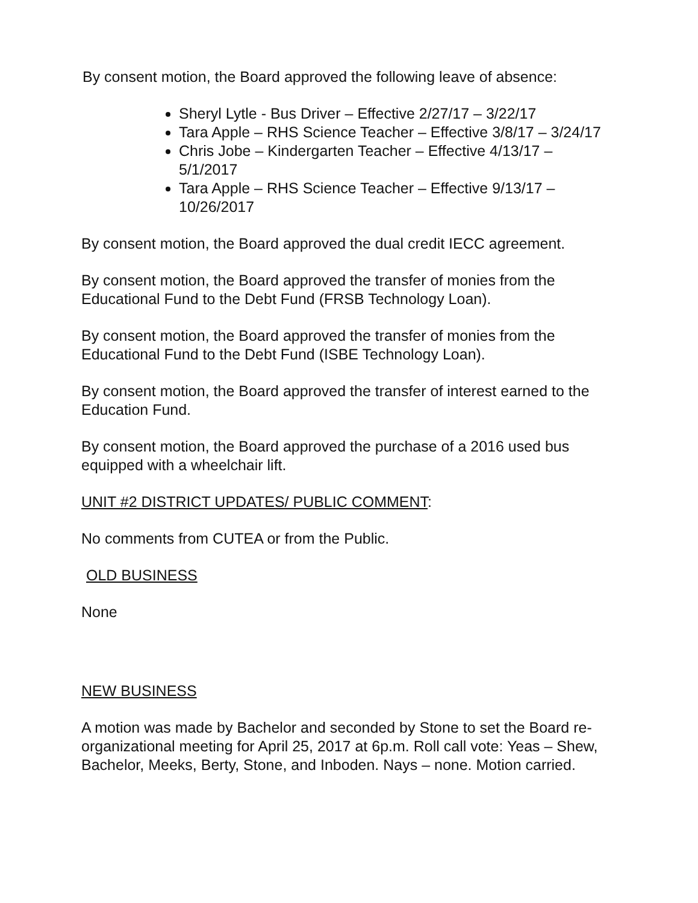By consent motion, the Board approved the following leave of absence:
Sheryl Lytle - Bus Driver – Effective 2/27/17 – 3/22/17
Tara Apple – RHS Science Teacher – Effective 3/8/17 – 3/24/17
Chris Jobe – Kindergarten Teacher – Effective 4/13/17 – 5/1/2017
Tara Apple – RHS Science Teacher – Effective 9/13/17 – 10/26/2017
By consent motion, the Board approved the dual credit IECC agreement.
By consent motion, the Board approved the transfer of monies from the Educational Fund to the Debt Fund (FRSB Technology Loan).
By consent motion, the Board approved the transfer of monies from the Educational Fund to the Debt Fund (ISBE Technology Loan).
By consent motion, the Board approved the transfer of interest earned to the Education Fund.
By consent motion, the Board approved the purchase of a 2016 used bus equipped with a wheelchair lift.
UNIT #2 DISTRICT UPDATES/ PUBLIC COMMENT:
No comments from CUTEA or from the Public.
OLD BUSINESS
None
NEW BUSINESS
A motion was made by Bachelor and seconded by Stone to set the Board re-organizational meeting for April 25, 2017 at 6p.m. Roll call vote: Yeas – Shew, Bachelor, Meeks, Berty, Stone, and Inboden. Nays – none. Motion carried.